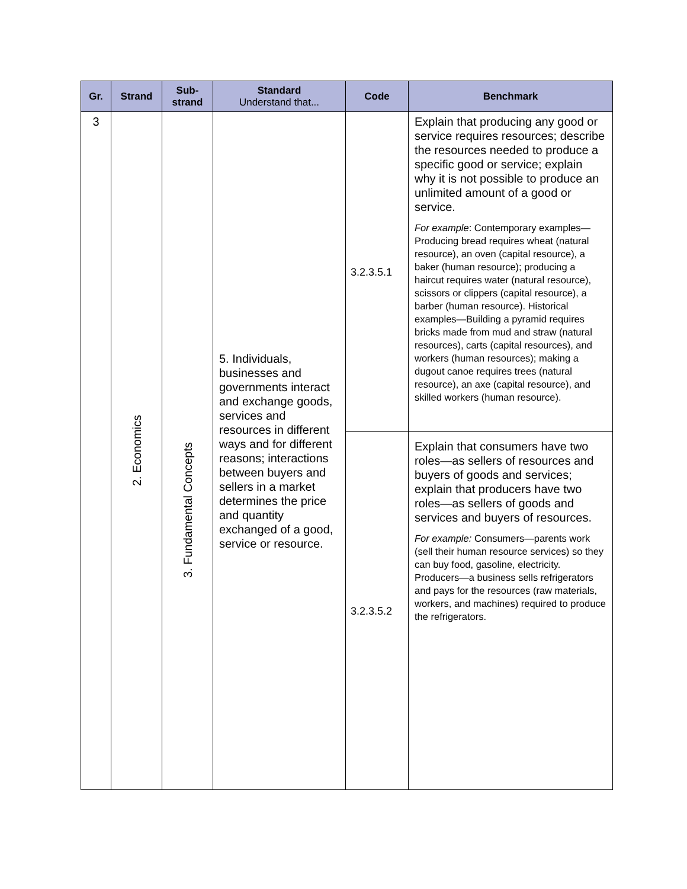| Gr. | Strand | Sub- strand | Standard Understand that... | Code | Benchmark |
| --- | --- | --- | --- | --- | --- |
| 3 | 2. Economics | 3. Fundamental Concepts | 5. Individuals, businesses and governments interact and exchange goods, services and resources in different ways and for different reasons; interactions between buyers and sellers in a market determines the price and quantity exchanged of a good, service or resource. | 3.2.3.5.1 | Explain that producing any good or service requires resources; describe the resources needed to produce a specific good or service; explain why it is not possible to produce an unlimited amount of a good or service. For example : Contemporary examples—Producing bread requires wheat (natural resource), an oven (capital resource), a baker (human resource); producing a haircut requires water (natural resource), scissors or clippers (capital resource), a barber (human resource). Historical examples—Building a pyramid requires bricks made from mud and straw (natural resources), carts (capital resources), and workers (human resources); making a dugout canoe requires trees (natural resource), an axe (capital resource), and skilled workers (human resource). |
| | | | | 3.2.3.5.2 | Explain that consumers have two roles—as sellers of resources and buyers of goods and services; explain that producers have two roles—as sellers of goods and services and buyers of resources. For example: Consumers—parents work (sell their human resource services) so they can buy food, gasoline, electricity. Producers—a business sells refrigerators and pays for the resources (raw materials, workers, and machines) required to produce the refrigerators. |